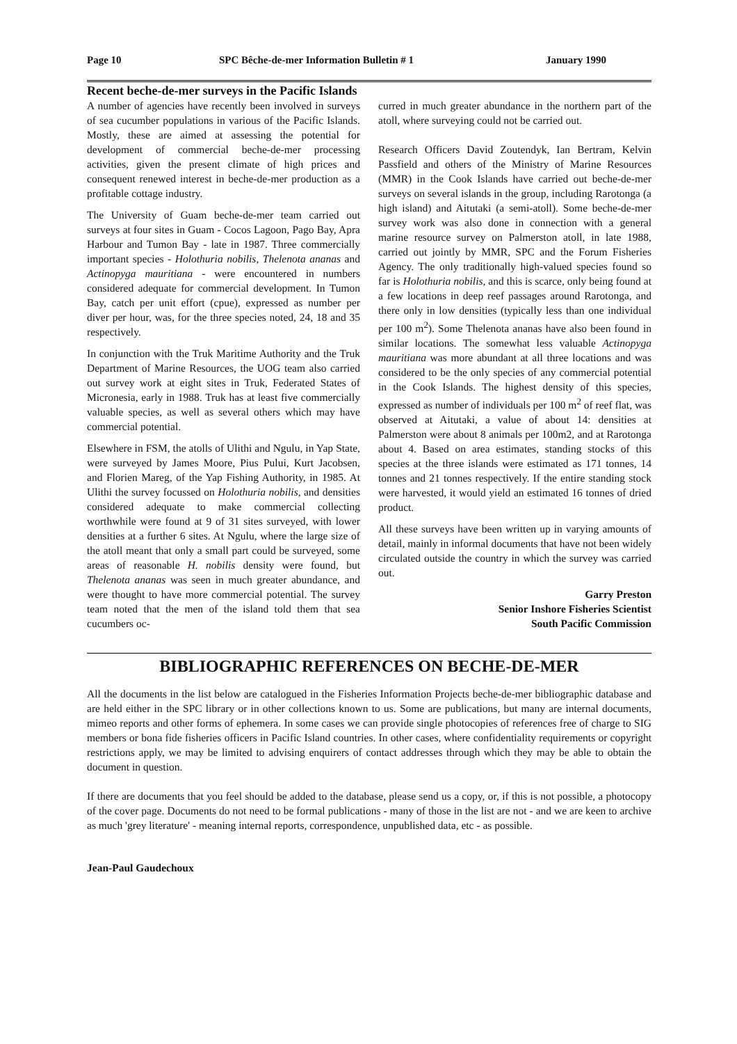Page 10 SPC Bêche-de-mer Information Bulletin # 1 January 1990
Recent beche-de-mer surveys in the Pacific Islands
A number of agencies have recently been involved in surveys of sea cucumber populations in various of the Pacific Islands. Mostly, these are aimed at assessing the potential for development of commercial beche-de-mer processing activities, given the present climate of high prices and consequent renewed interest in beche-de-mer production as a profitable cottage industry.
The University of Guam beche-de-mer team carried out surveys at four sites in Guam - Cocos Lagoon, Pago Bay, Apra Harbour and Tumon Bay - late in 1987. Three commercially important species - Holothuria nobilis, Thelenota ananas and Actinopyga mauritiana - were encountered in numbers considered adequate for commercial development. In Tumon Bay, catch per unit effort (cpue), expressed as number per diver per hour, was, for the three species noted, 24, 18 and 35 respectively.
In conjunction with the Truk Maritime Authority and the Truk Department of Marine Resources, the UOG team also carried out survey work at eight sites in Truk, Federated States of Micronesia, early in 1988. Truk has at least five commercially valuable species, as well as several others which may have commercial potential.
Elsewhere in FSM, the atolls of Ulithi and Ngulu, in Yap State, were surveyed by James Moore, Pius Pului, Kurt Jacobsen, and Florien Mareg, of the Yap Fishing Authority, in 1985. At Ulithi the survey focussed on Holothuria nobilis, and densities considered adequate to make commercial collecting worthwhile were found at 9 of 31 sites surveyed, with lower densities at a further 6 sites. At Ngulu, where the large size of the atoll meant that only a small part could be surveyed, some areas of reasonable H. nobilis density were found, but Thelenota ananas was seen in much greater abundance, and were thought to have more commercial potential. The survey team noted that the men of the island told them that sea cucumbers oc-
curred in much greater abundance in the northern part of the atoll, where surveying could not be carried out.
Research Officers David Zoutendyk, Ian Bertram, Kelvin Passfield and others of the Ministry of Marine Resources (MMR) in the Cook Islands have carried out beche-de-mer surveys on several islands in the group, including Rarotonga (a high island) and Aitutaki (a semi-atoll). Some beche-de-mer survey work was also done in connection with a general marine resource survey on Palmerston atoll, in late 1988, carried out jointly by MMR, SPC and the Forum Fisheries Agency. The only traditionally high-valued species found so far is Holothuria nobilis, and this is scarce, only being found at a few locations in deep reef passages around Rarotonga, and there only in low densities (typically less than one individual per 100 m<sup>2</sup>). Some Thelenota ananas have also been found in similar locations. The somewhat less valuable Actinopyga mauritiana was more abundant at all three locations and was considered to be the only species of any commercial potential in the Cook Islands. The highest density of this species, expressed as number of individuals per 100 m<sup>2</sup> of reef flat, was observed at Aitutaki, a value of about 14: densities at Palmerston were about 8 animals per 100m2, and at Rarotonga about 4. Based on area estimates, standing stocks of this species at the three islands were estimated as 171 tonnes, 14 tonnes and 21 tonnes respectively. If the entire standing stock were harvested, it would yield an estimated 16 tonnes of dried product.
All these surveys have been written up in varying amounts of detail, mainly in informal documents that have not been widely circulated outside the country in which the survey was carried out.
Garry Preston
Senior Inshore Fisheries Scientist
South Pacific Commission
BIBLIOGRAPHIC REFERENCES ON BECHE-DE-MER
All the documents in the list below are catalogued in the Fisheries Information Projects beche-de-mer bibliographic database and are held either in the SPC library or in other collections known to us. Some are publications, but many are internal documents, mimeo reports and other forms of ephemera. In some cases we can provide single photocopies of references free of charge to SIG members or bona fide fisheries officers in Pacific Island countries. In other cases, where confidentiality requirements or copyright restrictions apply, we may be limited to advising enquirers of contact addresses through which they may be able to obtain the document in question.
If there are documents that you feel should be added to the database, please send us a copy, or, if this is not possible, a photocopy of the cover page. Documents do not need to be formal publications - many of those in the list are not - and we are keen to archive as much 'grey literature' - meaning internal reports, correspondence, unpublished data, etc - as possible.
Jean-Paul Gaudechoux